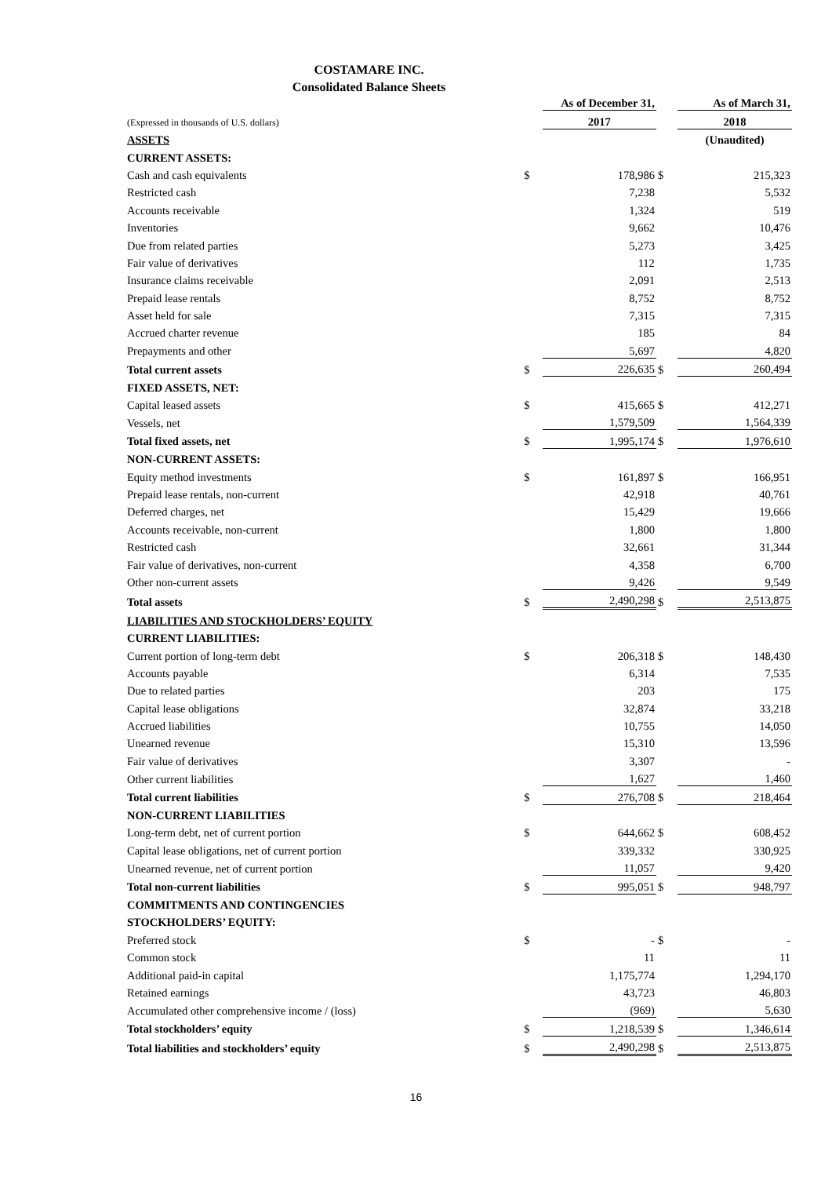COSTAMARE INC.
Consolidated Balance Sheets
| | | As of December 31, | | As of March 31, |
| (Expressed in thousands of U.S. dollars) | | 2017 | | 2018 |
| ASSETS | | | | (Unaudited) |
| CURRENT ASSETS: | | | | |
| Cash and cash equivalents | $ | 178,986 | $ | 215,323 |
| Restricted cash | | 7,238 | | 5,532 |
| Accounts receivable | | 1,324 | | 519 |
| Inventories | | 9,662 | | 10,476 |
| Due from related parties | | 5,273 | | 3,425 |
| Fair value of derivatives | | 112 | | 1,735 |
| Insurance claims receivable | | 2,091 | | 2,513 |
| Prepaid lease rentals | | 8,752 | | 8,752 |
| Asset held for sale | | 7,315 | | 7,315 |
| Accrued charter revenue | | 185 | | 84 |
| Prepayments and other | | 5,697 | | 4,820 |
| Total current assets | $ | 226,635 | $ | 260,494 |
| FIXED ASSETS, NET: | | | | |
| Capital leased assets | $ | 415,665 | $ | 412,271 |
| Vessels, net | | 1,579,509 | | 1,564,339 |
| Total fixed assets, net | $ | 1,995,174 | $ | 1,976,610 |
| NON-CURRENT ASSETS: | | | | |
| Equity method investments | $ | 161,897 | $ | 166,951 |
| Prepaid lease rentals, non-current | | 42,918 | | 40,761 |
| Deferred charges, net | | 15,429 | | 19,666 |
| Accounts receivable, non-current | | 1,800 | | 1,800 |
| Restricted cash | | 32,661 | | 31,344 |
| Fair value of derivatives, non-current | | 4,358 | | 6,700 |
| Other non-current assets | | 9,426 | | 9,549 |
| Total assets | $ | 2,490,298 | $ | 2,513,875 |
| LIABILITIES AND STOCKHOLDERS’ EQUITY | | | | |
| CURRENT LIABILITIES: | | | | |
| Current portion of long-term debt | $ | 206,318 | $ | 148,430 |
| Accounts payable | | 6,314 | | 7,535 |
| Due to related parties | | 203 | | 175 |
| Capital lease obligations | | 32,874 | | 33,218 |
| Accrued liabilities | | 10,755 | | 14,050 |
| Unearned revenue | | 15,310 | | 13,596 |
| Fair value of derivatives | | 3,307 | | - |
| Other current liabilities | | 1,627 | | 1,460 |
| Total current liabilities | $ | 276,708 | $ | 218,464 |
| NON-CURRENT LIABILITIES | | | | |
| Long-term debt, net of current portion | $ | 644,662 | $ | 608,452 |
| Capital lease obligations, net of current portion | | 339,332 | | 330,925 |
| Unearned revenue, net of current portion | | 11,057 | | 9,420 |
| Total non-current liabilities | $ | 995,051 | $ | 948,797 |
| COMMITMENTS AND CONTINGENCIES | | | | |
| STOCKHOLDERS’ EQUITY: | | | | |
| Preferred stock | $ | - | $ | - |
| Common stock | | 11 | | 11 |
| Additional paid-in capital | | 1,175,774 | | 1,294,170 |
| Retained earnings | | 43,723 | | 46,803 |
| Accumulated other comprehensive income / (loss) | | (969) | | 5,630 |
| Total stockholders’ equity | $ | 1,218,539 | $ | 1,346,614 |
| Total liabilities and stockholders’ equity | $ | 2,490,298 | $ | 2,513,875 |
16